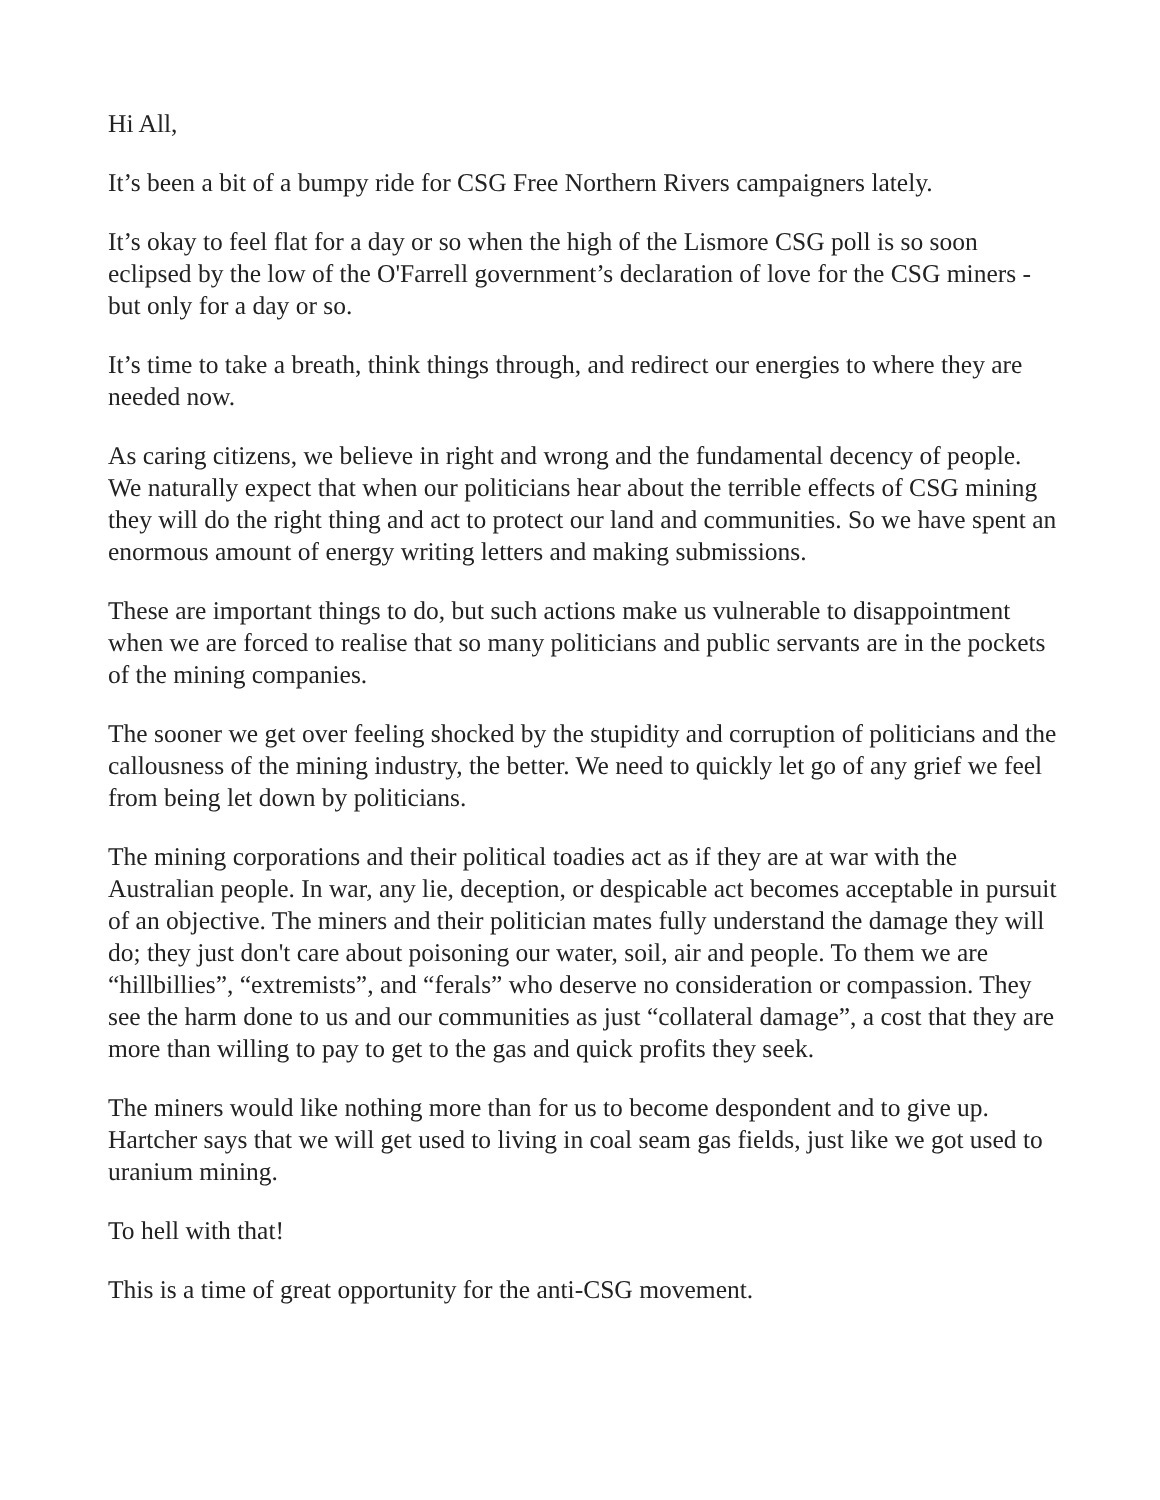Hi All,
It’s been a bit of a bumpy ride for CSG Free Northern Rivers campaigners lately.
It’s okay to feel flat for a day or so when the high of the Lismore CSG poll is so soon eclipsed by the low of the O'Farrell government’s declaration of love for the CSG miners - but only for a day or so.
It’s time to take a breath, think things through, and redirect our energies to where they are needed now.
As caring citizens, we believe in right and wrong and the fundamental decency of people. We naturally expect that when our politicians hear about the terrible effects of CSG mining they will do the right thing and act to protect our land and communities. So we have spent an enormous amount of energy writing letters and making submissions.
These are important things to do, but such actions make us vulnerable to disappointment when we are forced to realise that so many politicians and public servants are in the pockets of the mining companies.
The sooner we get over feeling shocked by the stupidity and corruption of politicians and the callousness of the mining industry, the better. We need to quickly let go of any grief we feel from being let down by politicians.
The mining corporations and their political toadies act as if they are at war with the Australian people. In war, any lie, deception, or despicable act becomes acceptable in pursuit of an objective. The miners and their politician mates fully understand the damage they will do; they just don't care about poisoning our water, soil, air and people. To them we are “hillbillies”, “extremists”, and “ferals” who deserve no consideration or compassion. They see the harm done to us and our communities as just “collateral damage”, a cost that they are more than willing to pay to get to the gas and quick profits they seek.
The miners would like nothing more than for us to become despondent and to give up. Hartcher says that we will get used to living in coal seam gas fields, just like we got used to uranium mining.
To hell with that!
This is a time of great opportunity for the anti-CSG movement.